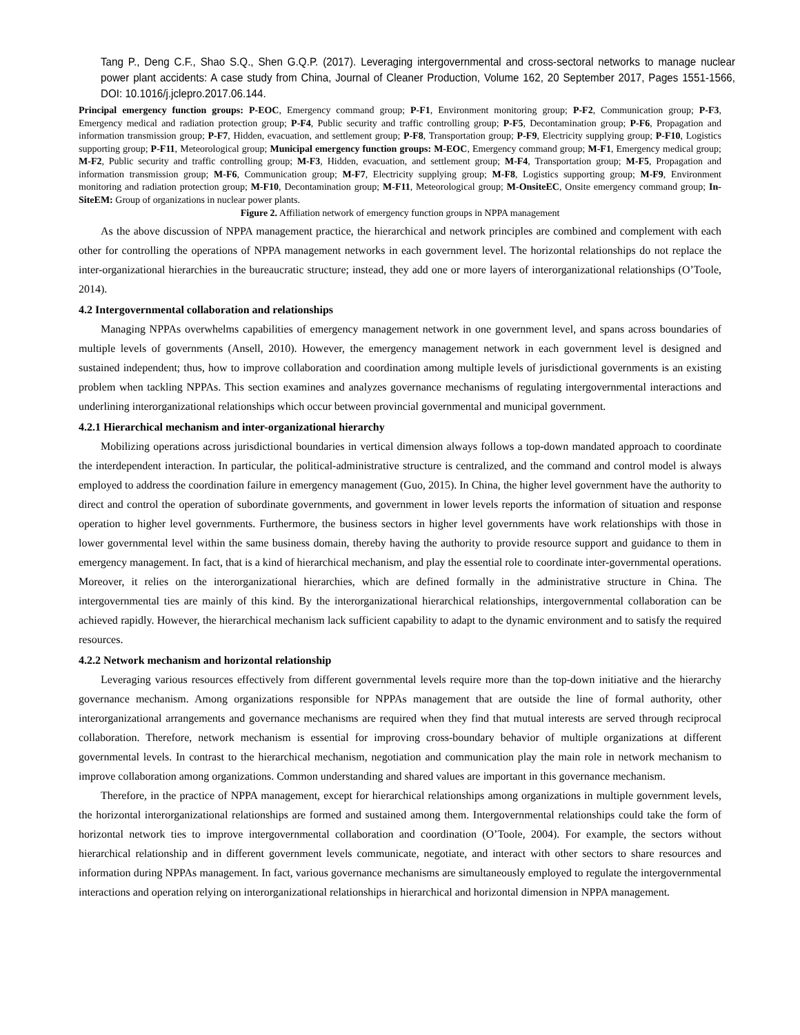Tang P., Deng C.F., Shao S.Q., Shen G.Q.P. (2017). Leveraging intergovernmental and cross-sectoral networks to manage nuclear power plant accidents: A case study from China, Journal of Cleaner Production, Volume 162, 20 September 2017, Pages 1551-1566, DOI: 10.1016/j.jclepro.2017.06.144.
Principal emergency function groups: P-EOC, Emergency command group; P-F1, Environment monitoring group; P-F2, Communication group; P-F3, Emergency medical and radiation protection group; P-F4, Public security and traffic controlling group; P-F5, Decontamination group; P-F6, Propagation and information transmission group; P-F7, Hidden, evacuation, and settlement group; P-F8, Transportation group; P-F9, Electricity supplying group; P-F10, Logistics supporting group; P-F11, Meteorological group; Municipal emergency function groups: M-EOC, Emergency command group; M-F1, Emergency medical group; M-F2, Public security and traffic controlling group; M-F3, Hidden, evacuation, and settlement group; M-F4, Transportation group; M-F5, Propagation and information transmission group; M-F6, Communication group; M-F7, Electricity supplying group; M-F8, Logistics supporting group; M-F9, Environment monitoring and radiation protection group; M-F10, Decontamination group; M-F11, Meteorological group; M-OnsiteEC, Onsite emergency command group; In-SiteEM: Group of organizations in nuclear power plants.
Figure 2. Affiliation network of emergency function groups in NPPA management
As the above discussion of NPPA management practice, the hierarchical and network principles are combined and complement with each other for controlling the operations of NPPA management networks in each government level. The horizontal relationships do not replace the inter-organizational hierarchies in the bureaucratic structure; instead, they add one or more layers of interorganizational relationships (O’Toole, 2014).
4.2 Intergovernmental collaboration and relationships
Managing NPPAs overwhelms capabilities of emergency management network in one government level, and spans across boundaries of multiple levels of governments (Ansell, 2010). However, the emergency management network in each government level is designed and sustained independent; thus, how to improve collaboration and coordination among multiple levels of jurisdictional governments is an existing problem when tackling NPPAs. This section examines and analyzes governance mechanisms of regulating intergovernmental interactions and underlining interorganizational relationships which occur between provincial governmental and municipal government.
4.2.1 Hierarchical mechanism and inter-organizational hierarchy
Mobilizing operations across jurisdictional boundaries in vertical dimension always follows a top-down mandated approach to coordinate the interdependent interaction. In particular, the political-administrative structure is centralized, and the command and control model is always employed to address the coordination failure in emergency management (Guo, 2015). In China, the higher level government have the authority to direct and control the operation of subordinate governments, and government in lower levels reports the information of situation and response operation to higher level governments. Furthermore, the business sectors in higher level governments have work relationships with those in lower governmental level within the same business domain, thereby having the authority to provide resource support and guidance to them in emergency management. In fact, that is a kind of hierarchical mechanism, and play the essential role to coordinate inter-governmental operations. Moreover, it relies on the interorganizational hierarchies, which are defined formally in the administrative structure in China. The intergovernmental ties are mainly of this kind. By the interorganizational hierarchical relationships, intergovernmental collaboration can be achieved rapidly. However, the hierarchical mechanism lack sufficient capability to adapt to the dynamic environment and to satisfy the required resources.
4.2.2 Network mechanism and horizontal relationship
Leveraging various resources effectively from different governmental levels require more than the top-down initiative and the hierarchy governance mechanism. Among organizations responsible for NPPAs management that are outside the line of formal authority, other interorganizational arrangements and governance mechanisms are required when they find that mutual interests are served through reciprocal collaboration. Therefore, network mechanism is essential for improving cross-boundary behavior of multiple organizations at different governmental levels. In contrast to the hierarchical mechanism, negotiation and communication play the main role in network mechanism to improve collaboration among organizations. Common understanding and shared values are important in this governance mechanism.
Therefore, in the practice of NPPA management, except for hierarchical relationships among organizations in multiple government levels, the horizontal interorganizational relationships are formed and sustained among them. Intergovernmental relationships could take the form of horizontal network ties to improve intergovernmental collaboration and coordination (O’Toole, 2004). For example, the sectors without hierarchical relationship and in different government levels communicate, negotiate, and interact with other sectors to share resources and information during NPPAs management. In fact, various governance mechanisms are simultaneously employed to regulate the intergovernmental interactions and operation relying on interorganizational relationships in hierarchical and horizontal dimension in NPPA management.